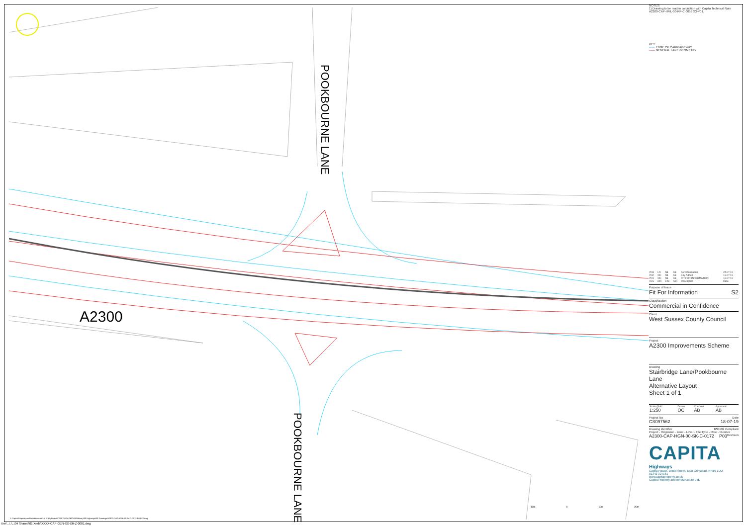A2300
POOKBOURNE LANE
POOKBOURNE LANE
NOTES:
1) Drawing to be read in conjuction with Capita Technical Note A2300-CAP-HML-00-RP-C-0059 S3-P01.
KEY:
—— EDGE OF CARRIAGEWAY
—— GENERAL LANE GEOMETRY
| P03 | LR | AB | AB | For Information | 24.07.19 |
| P02 | OC | AB | AB | Key Added | 19.07.19 |
| P01 | OC | AB | AB | FIT FOR INFORMATION | 18.07.19 |
| Rev | Drn | Chk | App | Description | Date |
Purpose of Issue
Fit For Information S2
Classification
Commercial in Confidence
Client
West Sussex County Council
Project
A2300 Improvements Scheme
Drawing
Stairbridge Lane/Pookbourne Lane
Alternative Layout
Sheet 1 of 1
| Scale @ A1 | Drawn | Checked | Approved |
| 1:250 | OC | AB | AB |
Project No Date
CS097562 18-07-19
Drawing Identifier BS1192 Compliant
Project - Originator - Zone - Level - File Type - Role - Number Revision
A2300-CAP-HGN-00-SK-C-0172 P03
CAPITA
Highways
Capita House, Wood Street, East Grinstead, RH19 1UU
01342 327161
www.capitaproperty.co.uk
Capita Property and Infrastructure Ltd.
-10m 0 10m 20m
© Capita Property and Infrastructure Ltd F:\Highways\CS097562 A2300\03 Delivery\05 Highways\03 Drawings\A2300-CAP-HGN-00-SK-C-0172-P03 S2.dwg
Xref ..\..\..\04 Shared\01 Xrefs\XXXX-CAP-GEN-XX-XR-Z-0001.dwg